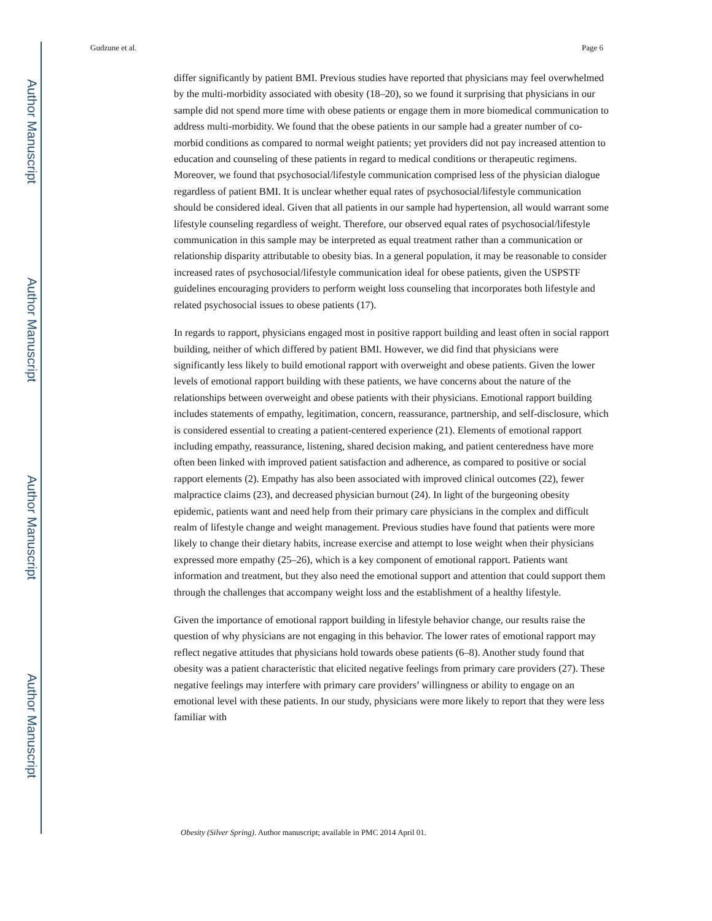Author Manuscript
Author Manuscript
Author Manuscript
Author Manuscript
Gudzune et al. Page 6
differ significantly by patient BMI. Previous studies have reported that physicians may feel overwhelmed by the multi-morbidity associated with obesity (18–20), so we found it surprising that physicians in our sample did not spend more time with obese patients or engage them in more biomedical communication to address multi-morbidity. We found that the obese patients in our sample had a greater number of co-morbid conditions as compared to normal weight patients; yet providers did not pay increased attention to education and counseling of these patients in regard to medical conditions or therapeutic regimens. Moreover, we found that psychosocial/lifestyle communication comprised less of the physician dialogue regardless of patient BMI. It is unclear whether equal rates of psychosocial/lifestyle communication should be considered ideal. Given that all patients in our sample had hypertension, all would warrant some lifestyle counseling regardless of weight. Therefore, our observed equal rates of psychosocial/lifestyle communication in this sample may be interpreted as equal treatment rather than a communication or relationship disparity attributable to obesity bias. In a general population, it may be reasonable to consider increased rates of psychosocial/lifestyle communication ideal for obese patients, given the USPSTF guidelines encouraging providers to perform weight loss counseling that incorporates both lifestyle and related psychosocial issues to obese patients (17).
In regards to rapport, physicians engaged most in positive rapport building and least often in social rapport building, neither of which differed by patient BMI. However, we did find that physicians were significantly less likely to build emotional rapport with overweight and obese patients. Given the lower levels of emotional rapport building with these patients, we have concerns about the nature of the relationships between overweight and obese patients with their physicians. Emotional rapport building includes statements of empathy, legitimation, concern, reassurance, partnership, and self-disclosure, which is considered essential to creating a patient-centered experience (21). Elements of emotional rapport including empathy, reassurance, listening, shared decision making, and patient centeredness have more often been linked with improved patient satisfaction and adherence, as compared to positive or social rapport elements (2). Empathy has also been associated with improved clinical outcomes (22), fewer malpractice claims (23), and decreased physician burnout (24). In light of the burgeoning obesity epidemic, patients want and need help from their primary care physicians in the complex and difficult realm of lifestyle change and weight management. Previous studies have found that patients were more likely to change their dietary habits, increase exercise and attempt to lose weight when their physicians expressed more empathy (25–26), which is a key component of emotional rapport. Patients want information and treatment, but they also need the emotional support and attention that could support them through the challenges that accompany weight loss and the establishment of a healthy lifestyle.
Given the importance of emotional rapport building in lifestyle behavior change, our results raise the question of why physicians are not engaging in this behavior. The lower rates of emotional rapport may reflect negative attitudes that physicians hold towards obese patients (6–8). Another study found that obesity was a patient characteristic that elicited negative feelings from primary care providers (27). These negative feelings may interfere with primary care providers’ willingness or ability to engage on an emotional level with these patients. In our study, physicians were more likely to report that they were less familiar with
Obesity (Silver Spring). Author manuscript; available in PMC 2014 April 01.